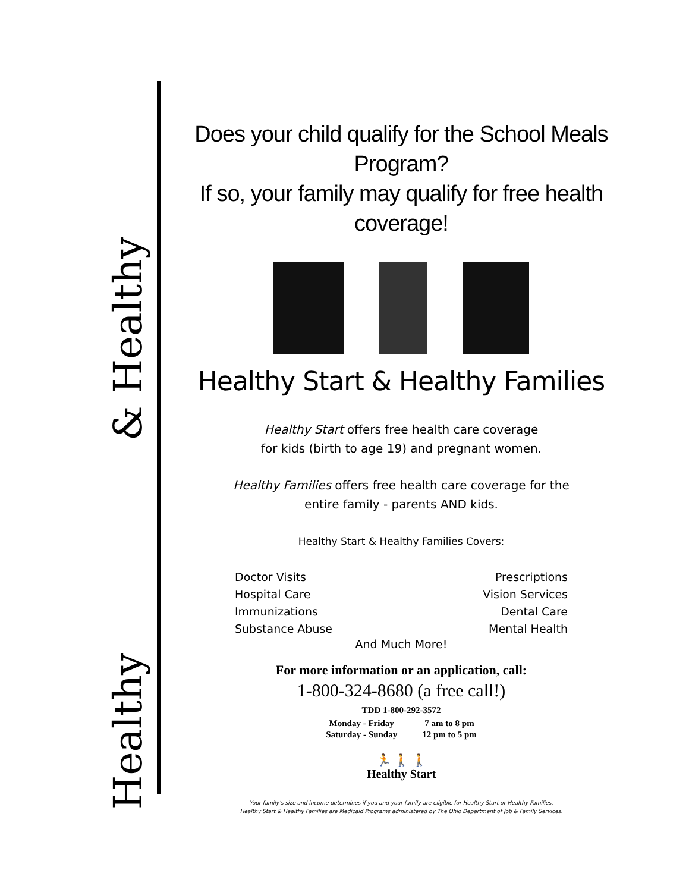Healthy & Healthy
Does your child qualify for the School Meals Program?
If so, your family may qualify for free health coverage!
Healthy Start & Healthy Families
Healthy Start offers free health care coverage
for kids (birth to age 19) and pregnant women.
Healthy Families offers free health care coverage for the
entire family - parents AND kids.
Healthy Start & Healthy Families Covers:
Doctor Visits
Hospital Care
Immunizations
Substance Abuse
Prescriptions
Vision Services
Dental Care
Mental Health
And Much More!
For more information or an application, call:
1-800-324-8680 (a free call!)
TDD 1-800-292-3572
| Monday - Friday | 7 am to 8 pm |
| Saturday - Sunday | 12 pm to 5 pm |
🏃 🚶 🚶
Healthy Start
Your family's size and income determines if you and your family are eligible for Healthy Start or Healthy Families.
Healthy Start & Healthy Families are Medicaid Programs administered by The Ohio Department of Job & Family Services.